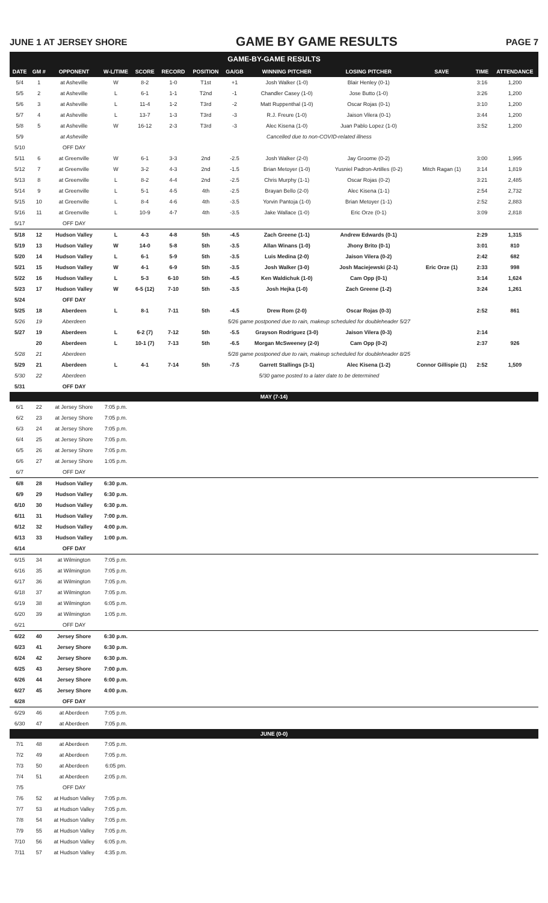JUNE 1 AT JERSEY SHORE GAME BY GAME RESULTS PAGE 7
| GAME-BY-GAME RESULTS | | | | | | | | | | | | |
| --- | --- | --- | --- | --- | --- | --- | --- | --- | --- | --- | --- | --- |
| DATE | GM # | OPPONENT | W-L/TIME | SCORE | RECORD | POSITION | GA/GB | WINNING PITCHER | LOSING PITCHER | SAVE | TIME | ATTENDANCE |
| 5/4 | 1 | at Asheville | W | 8-2 | 1-0 | T1st | +1 | Josh Walker (1-0) | Blair Henley (0-1) | | 3:16 | 1,200 |
| 5/5 | 2 | at Asheville | L | 6-1 | 1-1 | T2nd | -1 | Chandler Casey (1-0) | Jose Butto (1-0) | | 3:26 | 1,200 |
| 5/6 | 3 | at Asheville | L | 11-4 | 1-2 | T3rd | -2 | Matt Ruppenthal (1-0) | Oscar Rojas (0-1) | | 3:10 | 1,200 |
| 5/7 | 4 | at Asheville | L | 13-7 | 1-3 | T3rd | -3 | R.J. Freure (1-0) | Jaison Vilera (0-1) | | 3:44 | 1,200 |
| 5/8 | 5 | at Asheville | W | 16-12 | 2-3 | T3rd | -3 | Alec Kisena (1-0) | Juan Pablo Lopez (1-0) | | 3:52 | 1,200 |
| 5/9 | | at Asheville | Cancelled due to non-COVID-related illness | | | | | | | | | |
| 5/10 | | OFF DAY | | | | | | | | | | |
| 5/11 | 6 | at Greenville | W | 6-1 | 3-3 | 2nd | -2.5 | Josh Walker (2-0) | Jay Groome (0-2) | | 3:00 | 1,995 |
| 5/12 | 7 | at Greenville | W | 3-2 | 4-3 | 2nd | -1.5 | Brian Metoyer (1-0) | Yusniel Padron-Artilles (0-2) | Mitch Ragan (1) | 3:14 | 1,819 |
| 5/13 | 8 | at Greenville | L | 8-2 | 4-4 | 2nd | -2.5 | Chris Murphy (1-1) | Oscar Rojas (0-2) | | 3:21 | 2,485 |
| 5/14 | 9 | at Greenville | L | 5-1 | 4-5 | 4th | -2.5 | Brayan Bello (2-0) | Alec Kisena (1-1) | | 2:54 | 2,732 |
| 5/15 | 10 | at Greenville | L | 8-4 | 4-6 | 4th | -3.5 | Yorvin Pantoja (1-0) | Brian Metoyer (1-1) | | 2:52 | 2,883 |
| 5/16 | 11 | at Greenville | L | 10-9 | 4-7 | 4th | -3.5 | Jake Wallace (1-0) | Eric Orze (0-1) | | 3:09 | 2,818 |
| 5/17 | | OFF DAY | | | | | | | | | | |
| 5/18 | 12 | Hudson Valley | L | 4-3 | 4-8 | 5th | -4.5 | Zach Greene (1-1) | Andrew Edwards (0-1) | | 2:29 | 1,315 |
| 5/19 | 13 | Hudson Valley | W | 14-0 | 5-8 | 5th | -3.5 | Allan Winans (1-0) | Jhony Brito (0-1) | | 3:01 | 810 |
| 5/20 | 14 | Hudson Valley | L | 6-1 | 5-9 | 5th | -3.5 | Luis Medina (2-0) | Jaison Vilera (0-2) | | 2:42 | 682 |
| 5/21 | 15 | Hudson Valley | W | 4-1 | 6-9 | 5th | -3.5 | Josh Walker (3-0) | Josh Maciejewski (2-1) | Eric Orze (1) | 2:33 | 998 |
| 5/22 | 16 | Hudson Valley | L | 5-3 | 6-10 | 5th | -4.5 | Ken Waldichuk (1-0) | Cam Opp (0-1) | | 3:14 | 1,624 |
| 5/23 | 17 | Hudson Valley | W | 6-5 (12) | 7-10 | 5th | -3.5 | Josh Hejka (1-0) | Zach Greene (1-2) | | 3:24 | 1,261 |
| 5/24 | | OFF DAY | | | | | | | | | | |
| 5/25 | 18 | Aberdeen | L | 8-1 | 7-11 | 5th | -4.5 | Drew Rom (2-0) | Oscar Rojas (0-3) | | 2:52 | 861 |
| 5/26 | 19 | Aberdeen | 5/26 game postponed due to rain, makeup scheduled for doubleheader 5/27 | | | | | | | | | |
| 5/27 | 19 | Aberdeen | L | 6-2 (7) | 7-12 | 5th | -5.5 | Grayson Rodriguez (3-0) | Jaison Vilera (0-3) | | 2:14 | |
| | 20 | Aberdeen | L | 10-1 (7) | 7-13 | 5th | -6.5 | Morgan McSweeney (2-0) | Cam Opp (0-2) | | 2:37 | 926 |
| 5/28 | 21 | Aberdeen | 5/28 game postponed due to rain, makeup scheduled for doubleheader 8/25 | | | | | | | | | |
| 5/29 | 21 | Aberdeen | L | 4-1 | 7-14 | 5th | -7.5 | Garrett Stallings (3-1) | Alec Kisena (1-2) | Connor Gillispie (1) | 2:52 | 1,509 |
| 5/30 | 22 | Aberdeen | 5/30 game posted to a later date to be determined | | | | | | | | | |
| 5/31 | | OFF DAY | | | | | | | | | | |
| MAY (7-14) | | | | | | | | | | | | |
| 6/1 | 22 | at Jersey Shore | 7:05 p.m. | | | | | | | | | |
| 6/2 | 23 | at Jersey Shore | 7:05 p.m. | | | | | | | | | |
| 6/3 | 24 | at Jersey Shore | 7:05 p.m. | | | | | | | | | |
| 6/4 | 25 | at Jersey Shore | 7:05 p.m. | | | | | | | | | |
| 6/5 | 26 | at Jersey Shore | 7:05 p.m. | | | | | | | | | |
| 6/6 | 27 | at Jersey Shore | 1:05 p.m. | | | | | | | | | |
| 6/7 | | OFF DAY | | | | | | | | | | |
| 6/8 | 28 | Hudson Valley | 6:30 p.m. | | | | | | | | | |
| 6/9 | 29 | Hudson Valley | 6:30 p.m. | | | | | | | | | |
| 6/10 | 30 | Hudson Valley | 6:30 p.m. | | | | | | | | | |
| 6/11 | 31 | Hudson Valley | 7:00 p.m. | | | | | | | | | |
| 6/12 | 32 | Hudson Valley | 4:00 p.m. | | | | | | | | | |
| 6/13 | 33 | Hudson Valley | 1:00 p.m. | | | | | | | | | |
| 6/14 | | OFF DAY | | | | | | | | | | |
| 6/15 | 34 | at Wilmington | 7:05 p.m. | | | | | | | | | |
| 6/16 | 35 | at Wilmington | 7:05 p.m. | | | | | | | | | |
| 6/17 | 36 | at Wilmington | 7:05 p.m. | | | | | | | | | |
| 6/18 | 37 | at Wilmington | 7:05 p.m. | | | | | | | | | |
| 6/19 | 38 | at Wilmington | 6:05 p.m. | | | | | | | | | |
| 6/20 | 39 | at Wilmington | 1:05 p.m. | | | | | | | | | |
| 6/21 | | OFF DAY | | | | | | | | | | |
| 6/22 | 40 | Jersey Shore | 6:30 p.m. | | | | | | | | | |
| 6/23 | 41 | Jersey Shore | 6:30 p.m. | | | | | | | | | |
| 6/24 | 42 | Jersey Shore | 6:30 p.m. | | | | | | | | | |
| 6/25 | 43 | Jersey Shore | 7:00 p.m. | | | | | | | | | |
| 6/26 | 44 | Jersey Shore | 6:00 p.m. | | | | | | | | | |
| 6/27 | 45 | Jersey Shore | 4:00 p.m. | | | | | | | | | |
| 6/28 | | OFF DAY | | | | | | | | | | |
| 6/29 | 46 | at Aberdeen | 7:05 p.m. | | | | | | | | | |
| 6/30 | 47 | at Aberdeen | 7:05 p.m. | | | | | | | | | |
| JUNE (0-0) | | | | | | | | | | | | |
| 7/1 | 48 | at Aberdeen | 7:05 p.m. | | | | | | | | | |
| 7/2 | 49 | at Aberdeen | 7:05 p.m. | | | | | | | | | |
| 7/3 | 50 | at Aberdeen | 6:05 pm. | | | | | | | | | |
| 7/4 | 51 | at Aberdeen | 2:05 p.m. | | | | | | | | | |
| 7/5 | | OFF DAY | | | | | | | | | | |
| 7/6 | 52 | at Hudson Valley | 7:05 p.m. | | | | | | | | | |
| 7/7 | 53 | at Hudson Valley | 7:05 p.m. | | | | | | | | | |
| 7/8 | 54 | at Hudson Valley | 7:05 p.m. | | | | | | | | | |
| 7/9 | 55 | at Hudson Valley | 7:05 p.m. | | | | | | | | | |
| 7/10 | 56 | at Hudson Valley | 6:05 p.m. | | | | | | | | | |
| 7/11 | 57 | at Hudson Valley | 4:35 p.m. | | | | | | | | | |